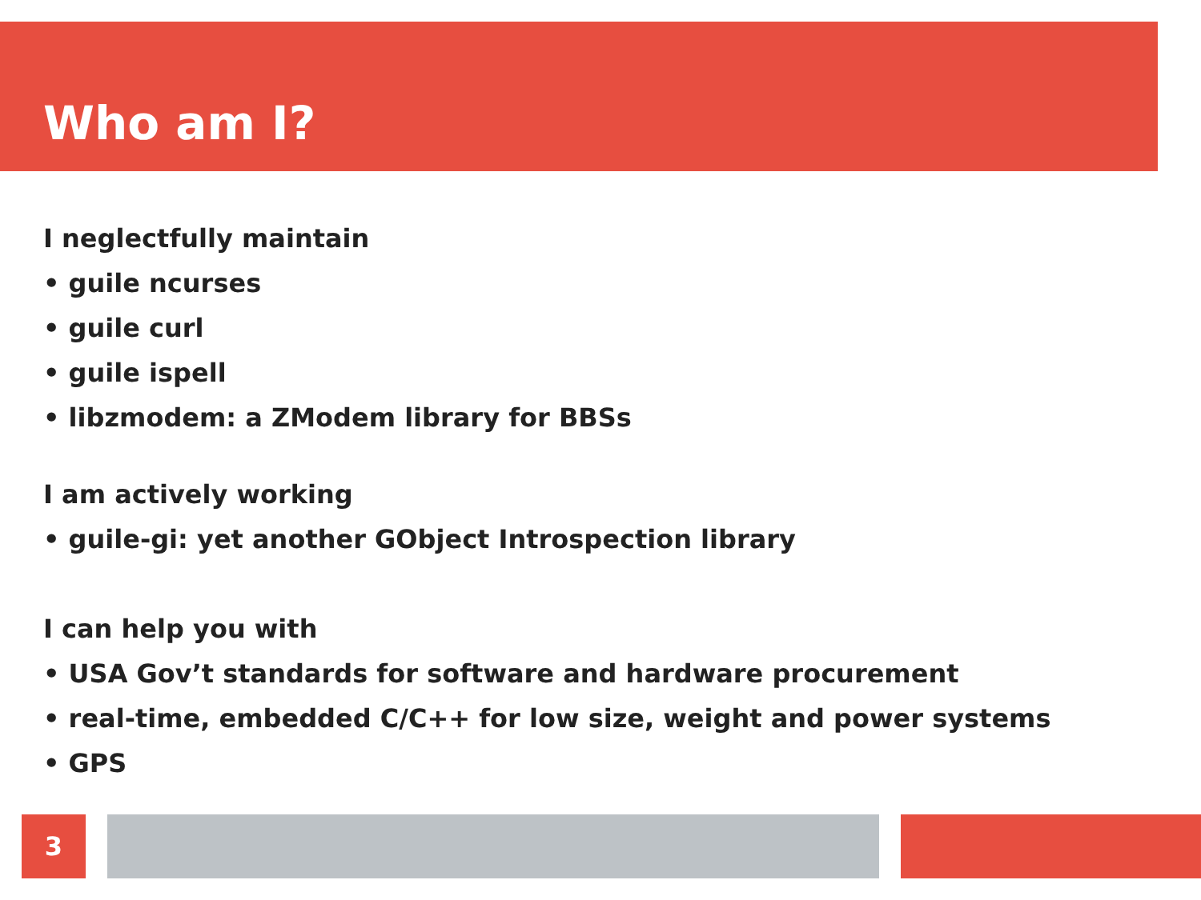Who am I?
I neglectfully maintain
• guile ncurses
• guile curl
• guile ispell
• libzmodem: a ZModem library for BBSs
I am actively working
• guile-gi: yet another GObject Introspection library
I can help you with
• USA Gov’t standards for software and hardware procurement
• real-time, embedded C/C++ for low size, weight and power systems
• GPS
3